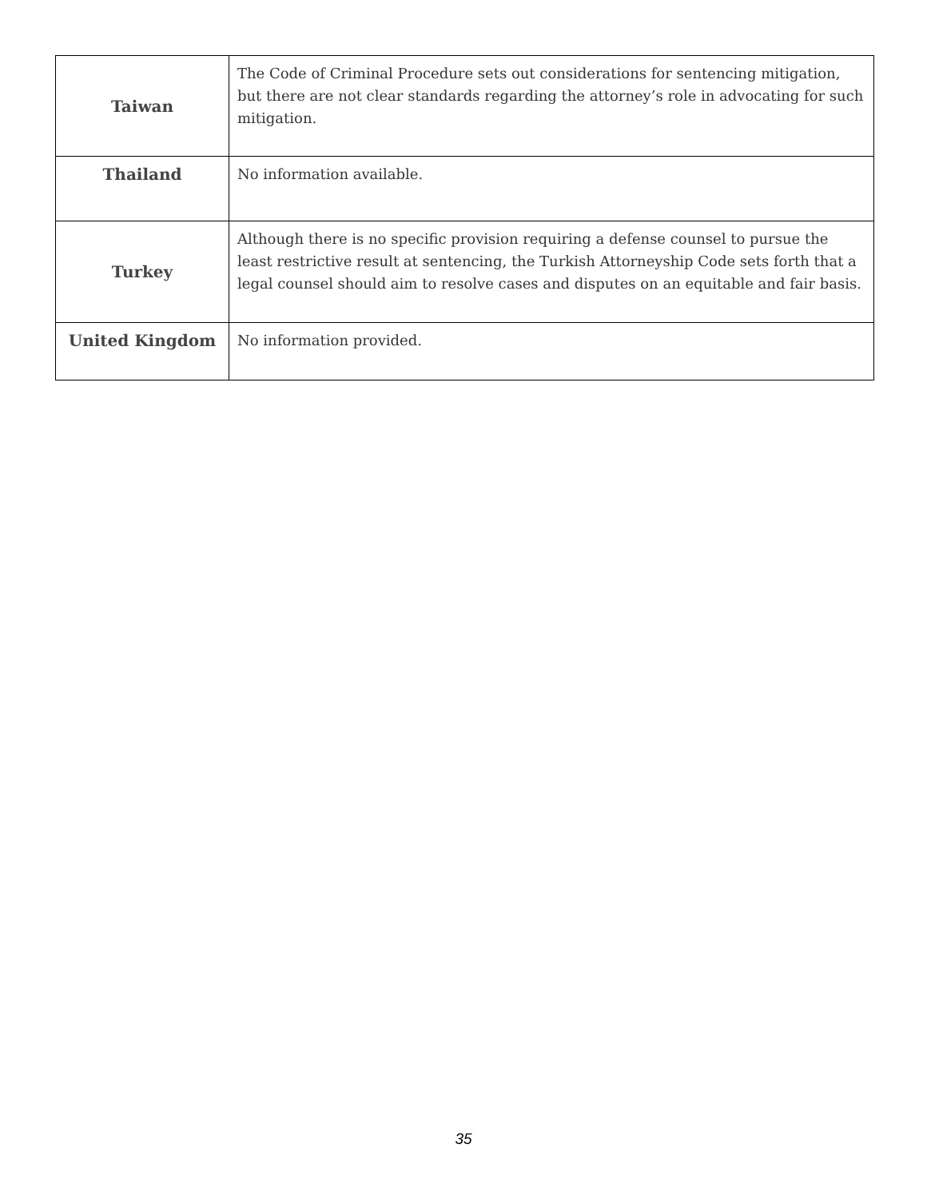| Taiwan | The Code of Criminal Procedure sets out considerations for sentencing mitigation, but there are not clear standards regarding the attorney’s role in advocating for such mitigation. |
| Thailand | No information available. |
| Turkey | Although there is no specific provision requiring a defense counsel to pursue the least restrictive result at sentencing, the Turkish Attorneyship Code sets forth that a legal counsel should aim to resolve cases and disputes on an equitable and fair basis. |
| United Kingdom | No information provided. |
35